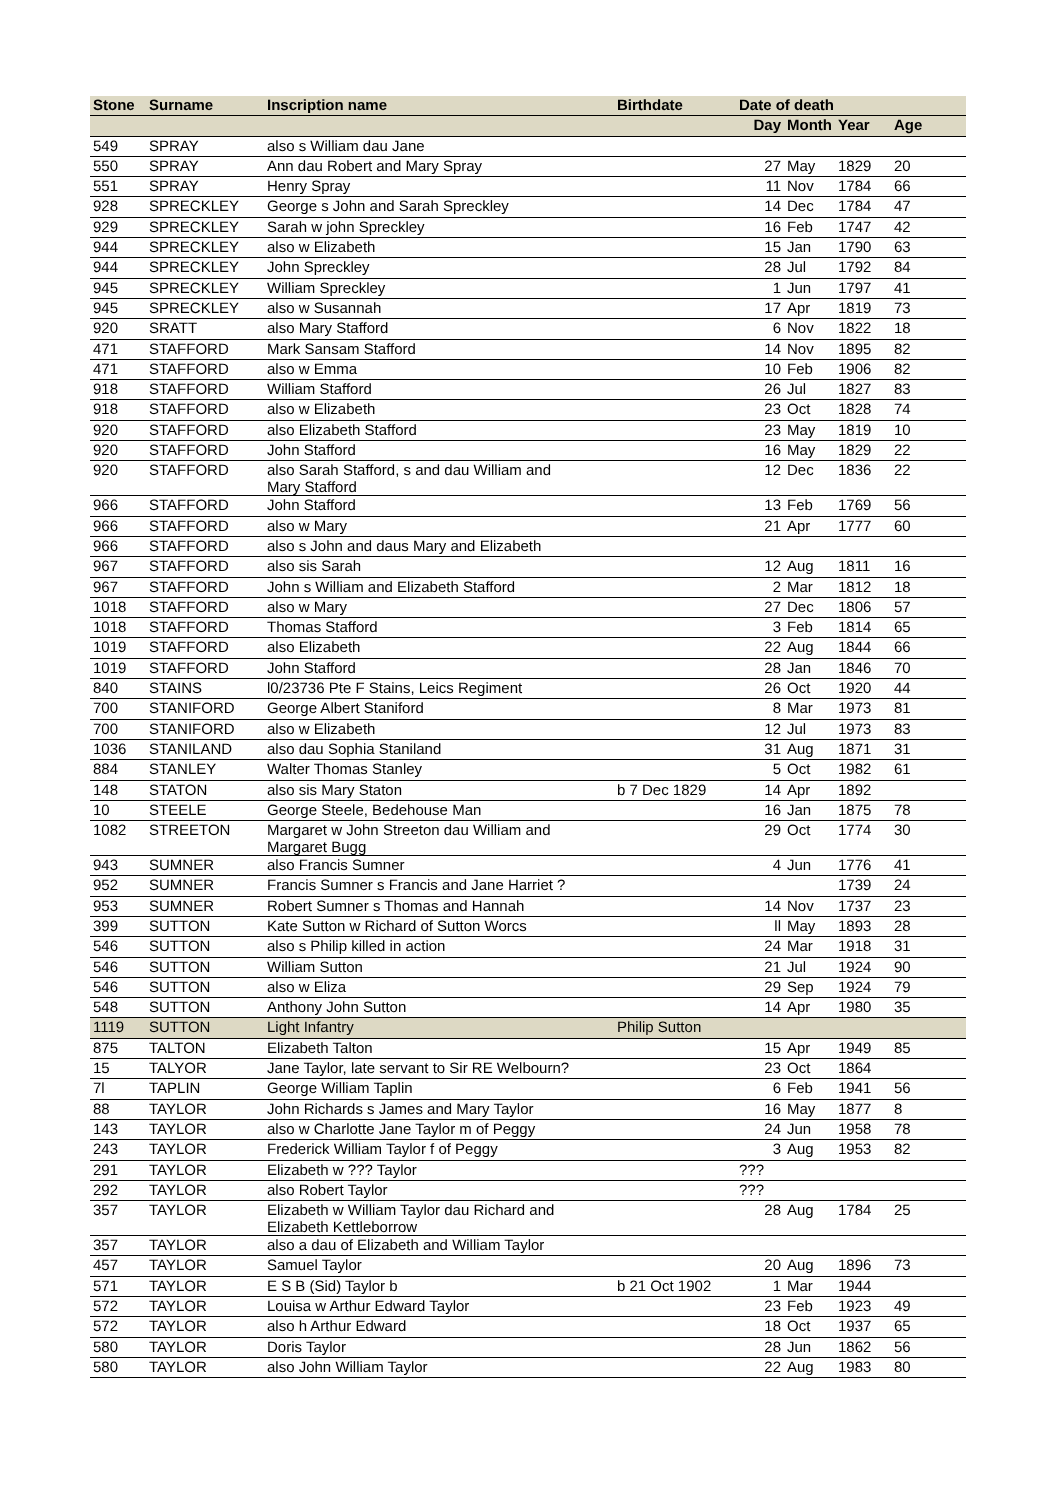| Stone | Surname | Inscription name | Birthdate | Date of death | | | |
| --- | --- | --- | --- | --- | --- | --- | --- |
| | | | | Day | Month | Year | Age |
| 549 | SPRAY | also s William dau Jane | | | | | |
| 550 | SPRAY | Ann dau Robert and Mary Spray | | 27 | May | 1829 | 20 |
| 551 | SPRAY | Henry Spray | | 11 | Nov | 1784 | 66 |
| 928 | SPRECKLEY | George s John and Sarah Spreckley | | 14 | Dec | 1784 | 47 |
| 929 | SPRECKLEY | Sarah w john Spreckley | | 16 | Feb | 1747 | 42 |
| 944 | SPRECKLEY | also w Elizabeth | | 15 | Jan | 1790 | 63 |
| 944 | SPRECKLEY | John Spreckley | | 28 | Jul | 1792 | 84 |
| 945 | SPRECKLEY | William Spreckley | | 1 | Jun | 1797 | 41 |
| 945 | SPRECKLEY | also w Susannah | | 17 | Apr | 1819 | 73 |
| 920 | SRATT | also Mary Stafford | | 6 | Nov | 1822 | 18 |
| 471 | STAFFORD | Mark Sansam Stafford | | 14 | Nov | 1895 | 82 |
| 471 | STAFFORD | also w Emma | | 10 | Feb | 1906 | 82 |
| 918 | STAFFORD | William Stafford | | 26 | Jul | 1827 | 83 |
| 918 | STAFFORD | also w Elizabeth | | 23 | Oct | 1828 | 74 |
| 920 | STAFFORD | also Elizabeth Stafford | | 23 | May | 1819 | 10 |
| 920 | STAFFORD | John Stafford | | 16 | May | 1829 | 22 |
| 920 | STAFFORD | also Sarah Stafford, s and dau William and Mary Stafford | | 12 | Dec | 1836 | 22 |
| 966 | STAFFORD | John Stafford | | 13 | Feb | 1769 | 56 |
| 966 | STAFFORD | also w Mary | | 21 | Apr | 1777 | 60 |
| 966 | STAFFORD | also s John and daus Mary and Elizabeth | | | | | |
| 967 | STAFFORD | also sis Sarah | | 12 | Aug | 1811 | 16 |
| 967 | STAFFORD | John s William and Elizabeth Stafford | | 2 | Mar | 1812 | 18 |
| 1018 | STAFFORD | also w Mary | | 27 | Dec | 1806 | 57 |
| 1018 | STAFFORD | Thomas Stafford | | 3 | Feb | 1814 | 65 |
| 1019 | STAFFORD | also Elizabeth | | 22 | Aug | 1844 | 66 |
| 1019 | STAFFORD | John Stafford | | 28 | Jan | 1846 | 70 |
| 840 | STAINS | l0/23736 Pte F Stains, Leics Regiment | | 26 | Oct | 1920 | 44 |
| 700 | STANIFORD | George Albert Staniford | | 8 | Mar | 1973 | 81 |
| 700 | STANIFORD | also w Elizabeth | | 12 | Jul | 1973 | 83 |
| 1036 | STANILAND | also dau Sophia Staniland | | 31 | Aug | 1871 | 31 |
| 884 | STANLEY | Walter Thomas Stanley | | 5 | Oct | 1982 | 61 |
| 148 | STATON | also sis Mary Staton | b 7 Dec 1829 | 14 | Apr | 1892 | |
| 10 | STEELE | George Steele, Bedehouse Man | | 16 | Jan | 1875 | 78 |
| 1082 | STREETON | Margaret w John Streeton dau William and Margaret Bugg | | 29 | Oct | 1774 | 30 |
| 943 | SUMNER | also Francis Sumner | | 4 | Jun | 1776 | 41 |
| 952 | SUMNER | Francis Sumner s Francis and Jane Harriet ? | | | | 1739 | 24 |
| 953 | SUMNER | Robert Sumner s Thomas and Hannah | | 14 | Nov | 1737 | 23 |
| 399 | SUTTON | Kate Sutton w Richard of Sutton Worcs | | ll | May | 1893 | 28 |
| 546 | SUTTON | also s Philip killed in action | | 24 | Mar | 1918 | 31 |
| 546 | SUTTON | William Sutton | | 21 | Jul | 1924 | 90 |
| 546 | SUTTON | also w Eliza | | 29 | Sep | 1924 | 79 |
| 548 | SUTTON | Anthony John Sutton | | 14 | Apr | 1980 | 35 |
| 1119 | SUTTON | Light Infantry | Philip Sutton | | | | |
| 875 | TALTON | Elizabeth Talton | | 15 | Apr | 1949 | 85 |
| 15 | TALYOR | Jane Taylor, late servant to Sir RE Welbourn? | | 23 | Oct | 1864 | |
| 7l | TAPLIN | George William Taplin | | 6 | Feb | 1941 | 56 |
| 88 | TAYLOR | John Richards s James and Mary Taylor | | 16 | May | 1877 | 8 |
| 143 | TAYLOR | also w Charlotte Jane Taylor m of Peggy | | 24 | Jun | 1958 | 78 |
| 243 | TAYLOR | Frederick William Taylor f of Peggy | | 3 | Aug | 1953 | 82 |
| 291 | TAYLOR | Elizabeth w ??? Taylor | | ??? | | | |
| 292 | TAYLOR | also Robert Taylor | | ??? | | | |
| 357 | TAYLOR | Elizabeth w William Taylor dau Richard and Elizabeth Kettleborrow | | 28 | Aug | 1784 | 25 |
| 357 | TAYLOR | also a dau of Elizabeth and William Taylor | | | | | |
| 457 | TAYLOR | Samuel Taylor | | 20 | Aug | 1896 | 73 |
| 571 | TAYLOR | E S B (Sid) Taylor b | b 21 Oct 1902 | 1 | Mar | 1944 | |
| 572 | TAYLOR | Louisa w Arthur Edward Taylor | | 23 | Feb | 1923 | 49 |
| 572 | TAYLOR | also h Arthur Edward | | 18 | Oct | 1937 | 65 |
| 580 | TAYLOR | Doris Taylor | | 28 | Jun | 1862 | 56 |
| 580 | TAYLOR | also John William Taylor | | 22 | Aug | 1983 | 80 |